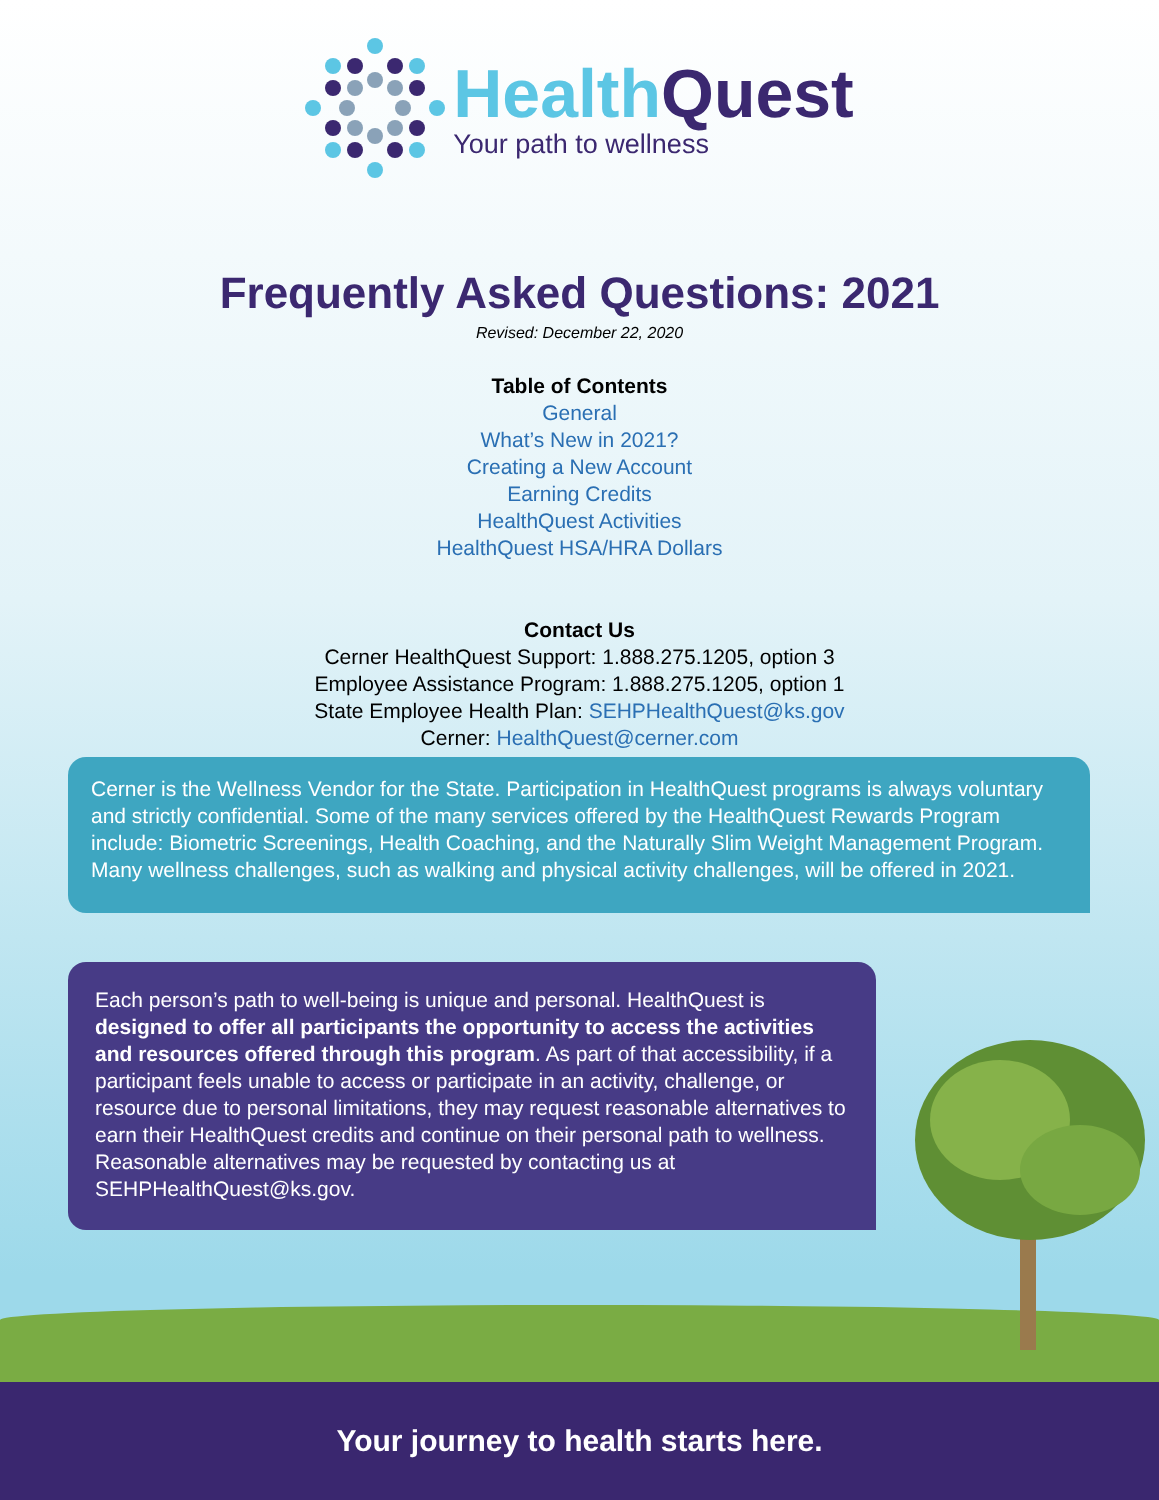Health Quest
Your path to wellness
Frequently Asked Questions: 2021
Revised: December 22, 2020
Table of Contents
General
What’s New in 2021?
Creating a New Account
Earning Credits
HealthQuest Activities
HealthQuest HSA/HRA Dollars
Contact Us
Cerner HealthQuest Support: 1.888.275.1205, option 3
Employee Assistance Program: 1.888.275.1205, option 1
State Employee Health Plan: SEHPHealthQuest@ks.gov
Cerner: HealthQuest@cerner.com
Cerner is the Wellness Vendor for the State. Participation in HealthQuest programs is always voluntary and strictly confidential. Some of the many services offered by the HealthQuest Rewards Program include: Biometric Screenings, Health Coaching, and the Naturally Slim Weight Management Program. Many wellness challenges, such as walking and physical activity challenges, will be offered in 2021.
Each person’s path to well-being is unique and personal. HealthQuest is designed to offer all participants the opportunity to access the activities and resources offered through this program. As part of that accessibility, if a participant feels unable to access or participate in an activity, challenge, or resource due to personal limitations, they may request reasonable alternatives to earn their HealthQuest credits and continue on their personal path to wellness. Reasonable alternatives may be requested by contacting us at SEHPHealthQuest@ks.gov.
Your journey to health starts here.